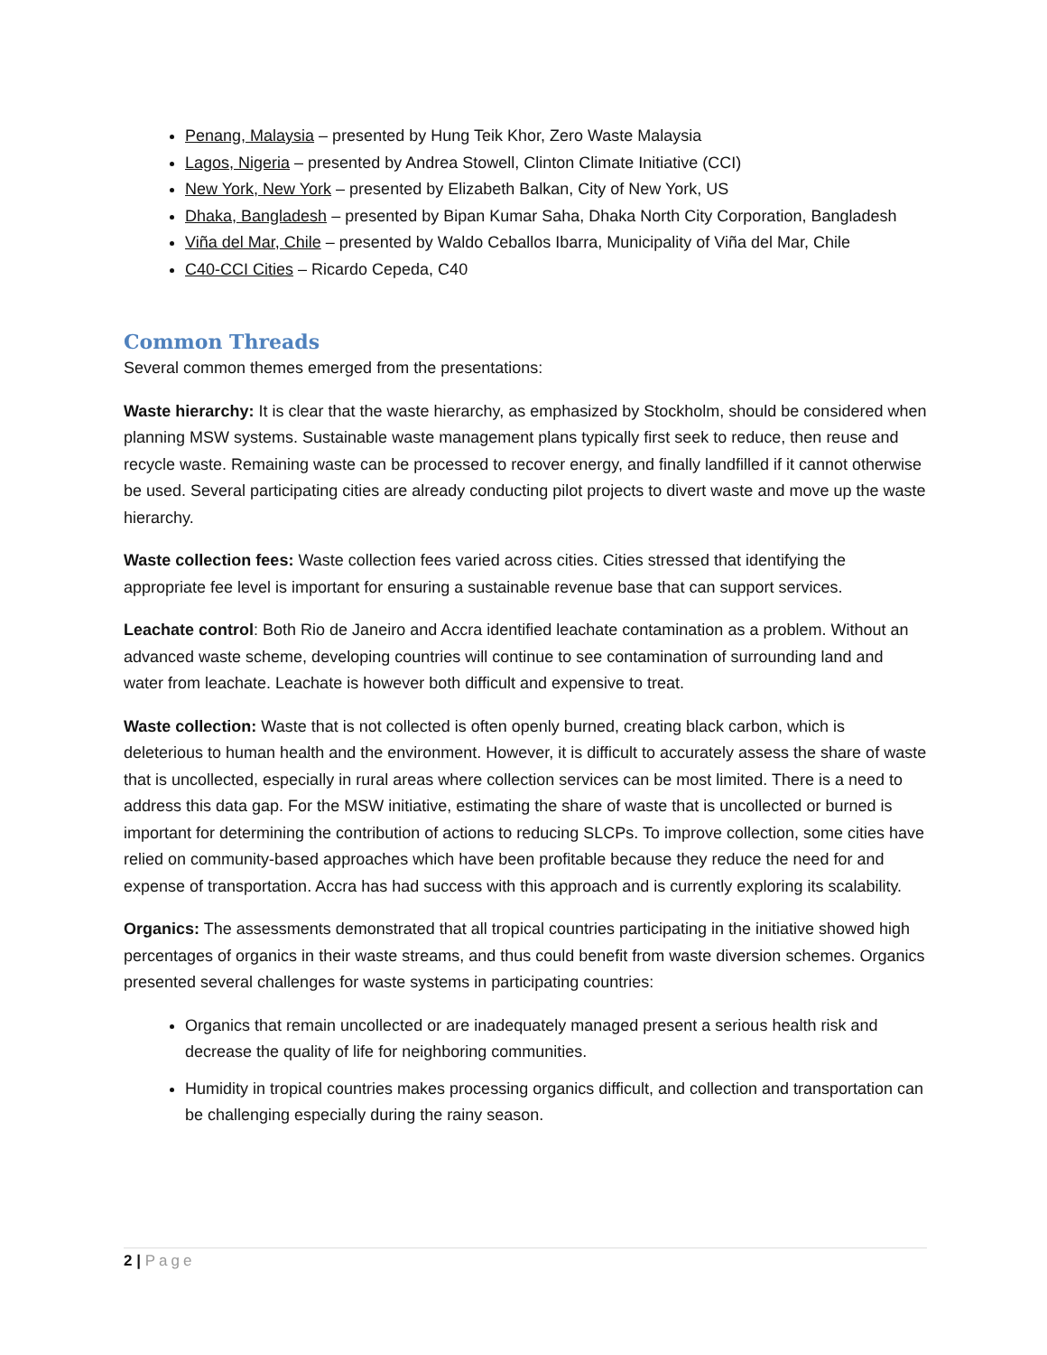Penang, Malaysia – presented by Hung Teik Khor, Zero Waste Malaysia
Lagos, Nigeria – presented by Andrea Stowell, Clinton Climate Initiative (CCI)
New York, New York – presented by Elizabeth Balkan, City of New York, US
Dhaka, Bangladesh – presented by Bipan Kumar Saha, Dhaka North City Corporation, Bangladesh
Viña del Mar, Chile – presented by Waldo Ceballos Ibarra, Municipality of Viña del Mar, Chile
C40-CCI Cities – Ricardo Cepeda, C40
Common Threads
Several common themes emerged from the presentations:
Waste hierarchy: It is clear that the waste hierarchy, as emphasized by Stockholm, should be considered when planning MSW systems. Sustainable waste management plans typically first seek to reduce, then reuse and recycle waste. Remaining waste can be processed to recover energy, and finally landfilled if it cannot otherwise be used. Several participating cities are already conducting pilot projects to divert waste and move up the waste hierarchy.
Waste collection fees: Waste collection fees varied across cities. Cities stressed that identifying the appropriate fee level is important for ensuring a sustainable revenue base that can support services.
Leachate control: Both Rio de Janeiro and Accra identified leachate contamination as a problem. Without an advanced waste scheme, developing countries will continue to see contamination of surrounding land and water from leachate. Leachate is however both difficult and expensive to treat.
Waste collection: Waste that is not collected is often openly burned, creating black carbon, which is deleterious to human health and the environment. However, it is difficult to accurately assess the share of waste that is uncollected, especially in rural areas where collection services can be most limited. There is a need to address this data gap. For the MSW initiative, estimating the share of waste that is uncollected or burned is important for determining the contribution of actions to reducing SLCPs. To improve collection, some cities have relied on community-based approaches which have been profitable because they reduce the need for and expense of transportation. Accra has had success with this approach and is currently exploring its scalability.
Organics: The assessments demonstrated that all tropical countries participating in the initiative showed high percentages of organics in their waste streams, and thus could benefit from waste diversion schemes. Organics presented several challenges for waste systems in participating countries:
Organics that remain uncollected or are inadequately managed present a serious health risk and decrease the quality of life for neighboring communities.
Humidity in tropical countries makes processing organics difficult, and collection and transportation can be challenging especially during the rainy season.
2 | Page